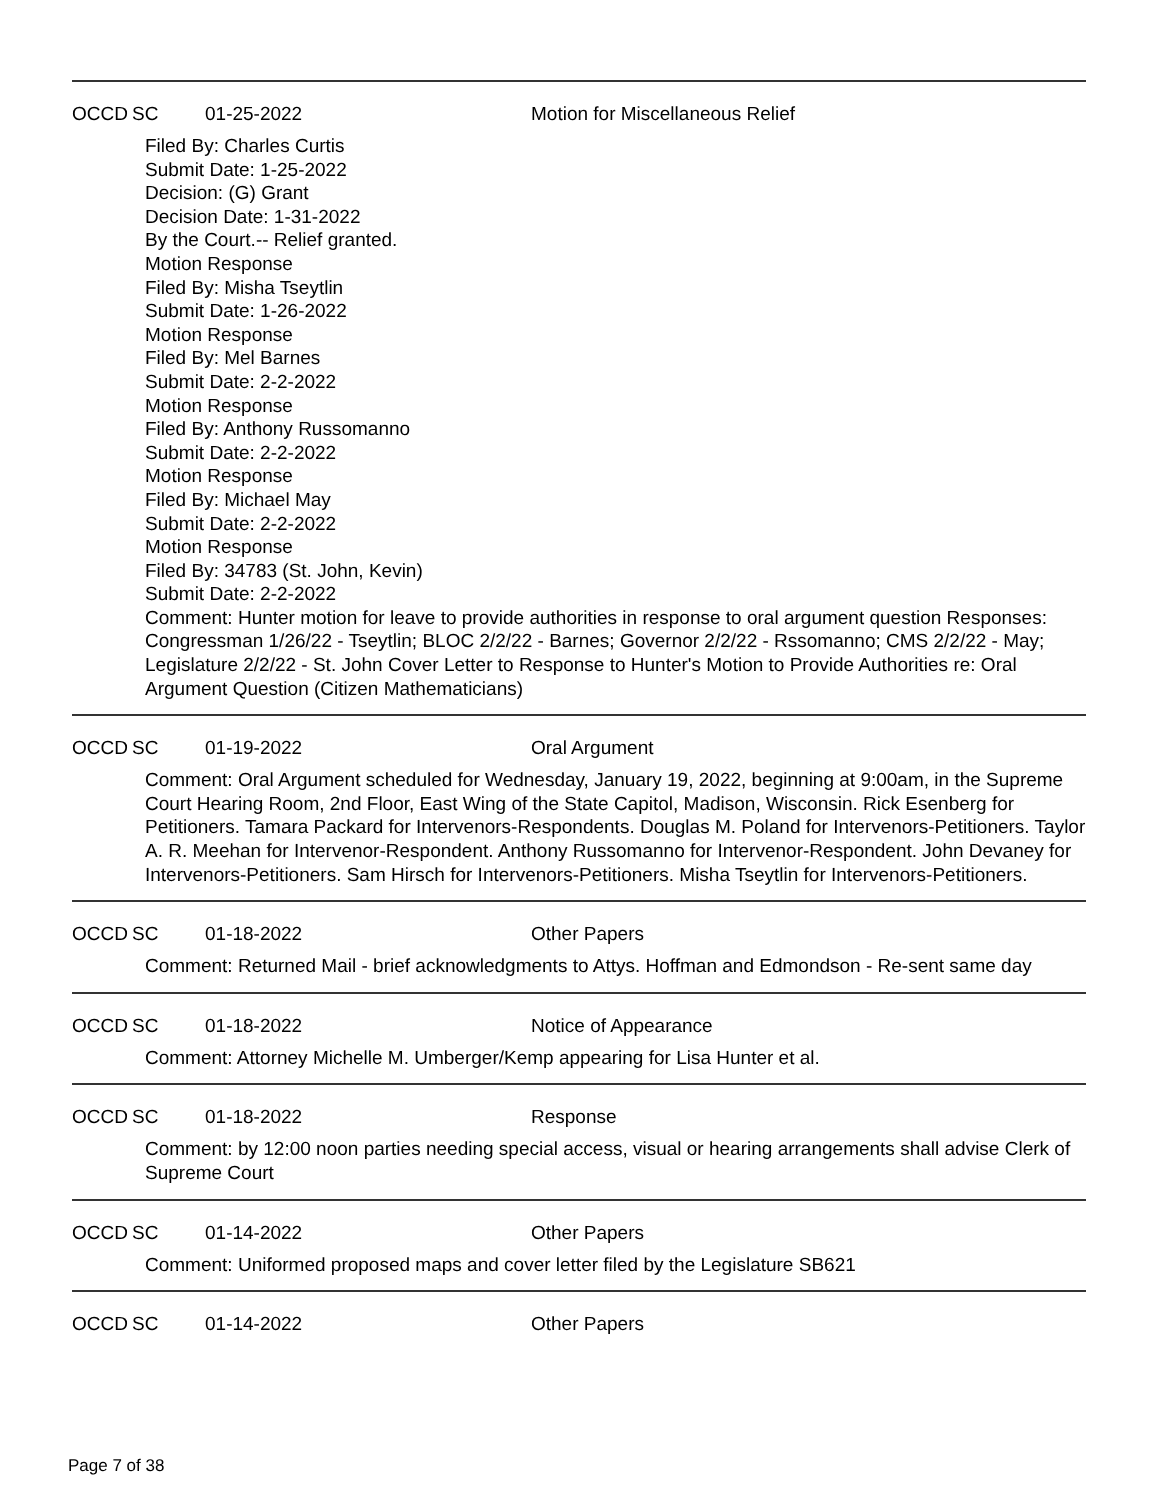OCCD SC 01-25-2022 Motion for Miscellaneous Relief
Filed By: Charles Curtis
Submit Date: 1-25-2022
Decision: (G) Grant
Decision Date: 1-31-2022
By the Court.-- Relief granted.
Motion Response
Filed By: Misha Tseytlin
Submit Date: 1-26-2022
Motion Response
Filed By: Mel Barnes
Submit Date: 2-2-2022
Motion Response
Filed By: Anthony Russomanno
Submit Date: 2-2-2022
Motion Response
Filed By: Michael May
Submit Date: 2-2-2022
Motion Response
Filed By: 34783 (St. John, Kevin)
Submit Date: 2-2-2022
Comment: Hunter motion for leave to provide authorities in response to oral argument question Responses: Congressman 1/26/22 - Tseytlin; BLOC 2/2/22 - Barnes; Governor 2/2/22 - Rssomanno; CMS 2/2/22 - May; Legislature 2/2/22 - St. John Cover Letter to Response to Hunter's Motion to Provide Authorities re: Oral Argument Question (Citizen Mathematicians)
OCCD SC 01-19-2022 Oral Argument
Comment: Oral Argument scheduled for Wednesday, January 19, 2022, beginning at 9:00am, in the Supreme Court Hearing Room, 2nd Floor, East Wing of the State Capitol, Madison, Wisconsin. Rick Esenberg for Petitioners. Tamara Packard for Intervenors-Respondents. Douglas M. Poland for Intervenors-Petitioners. Taylor A. R. Meehan for Intervenor-Respondent. Anthony Russomanno for Intervenor-Respondent. John Devaney for Intervenors-Petitioners. Sam Hirsch for Intervenors-Petitioners. Misha Tseytlin for Intervenors-Petitioners.
OCCD SC 01-18-2022 Other Papers
Comment: Returned Mail - brief acknowledgments to Attys. Hoffman and Edmondson - Re-sent same day
OCCD SC 01-18-2022 Notice of Appearance
Comment: Attorney Michelle M. Umberger/Kemp appearing for Lisa Hunter et al.
OCCD SC 01-18-2022 Response
Comment: by 12:00 noon parties needing special access, visual or hearing arrangements shall advise Clerk of Supreme Court
OCCD SC 01-14-2022 Other Papers
Comment: Uniformed proposed maps and cover letter filed by the Legislature SB621
OCCD SC 01-14-2022 Other Papers
Page 7 of 38